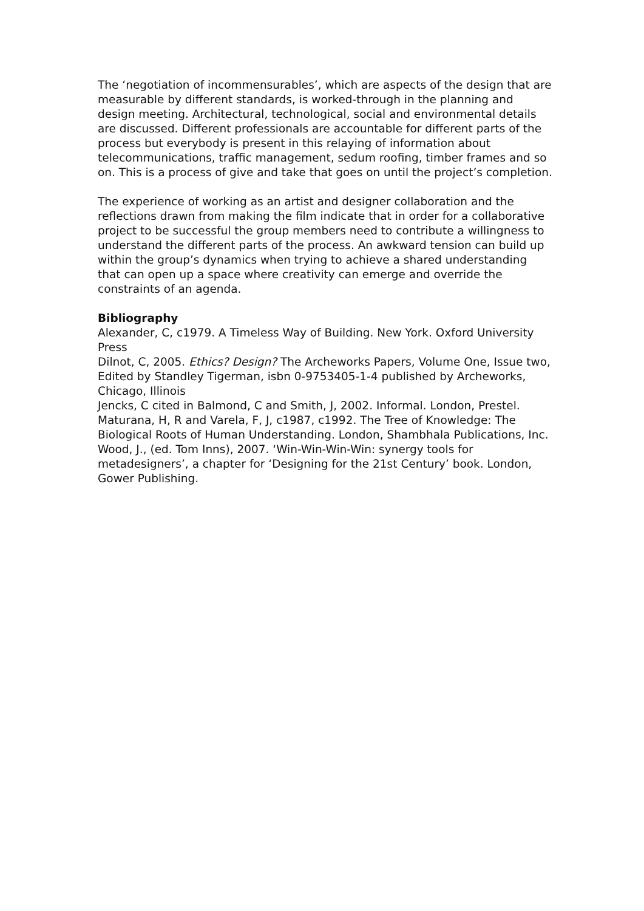The ‘negotiation of incommensurables’, which are aspects of the design that are measurable by different standards, is worked-through in the planning and design meeting. Architectural, technological, social and environmental details are discussed. Different professionals are accountable for different parts of the process but everybody is present in this relaying of information about telecommunications, traffic management, sedum roofing, timber frames and so on. This is a process of give and take that goes on until the project’s completion.
The experience of working as an artist and designer collaboration and the reflections drawn from making the film indicate that in order for a collaborative project to be successful the group members need to contribute a willingness to understand the different parts of the process. An awkward tension can build up within the group’s dynamics when trying to achieve a shared understanding that can open up a space where creativity can emerge and override the constraints of an agenda.
Bibliography
Alexander, C, c1979. A Timeless Way of Building. New York. Oxford University Press
Dilnot, C, 2005. Ethics? Design? The Archeworks Papers, Volume One, Issue two, Edited by Standley Tigerman, isbn 0-9753405-1-4 published by Archeworks, Chicago, Illinois
Jencks, C cited in Balmond, C and Smith, J, 2002. Informal. London, Prestel.
Maturana, H, R and Varela, F, J, c1987, c1992. The Tree of Knowledge: The Biological Roots of Human Understanding. London, Shambhala Publications, Inc.
Wood, J., (ed. Tom Inns), 2007. ‘Win-Win-Win-Win: synergy tools for metadesigners’, a chapter for ‘Designing for the 21st Century’ book. London, Gower Publishing.